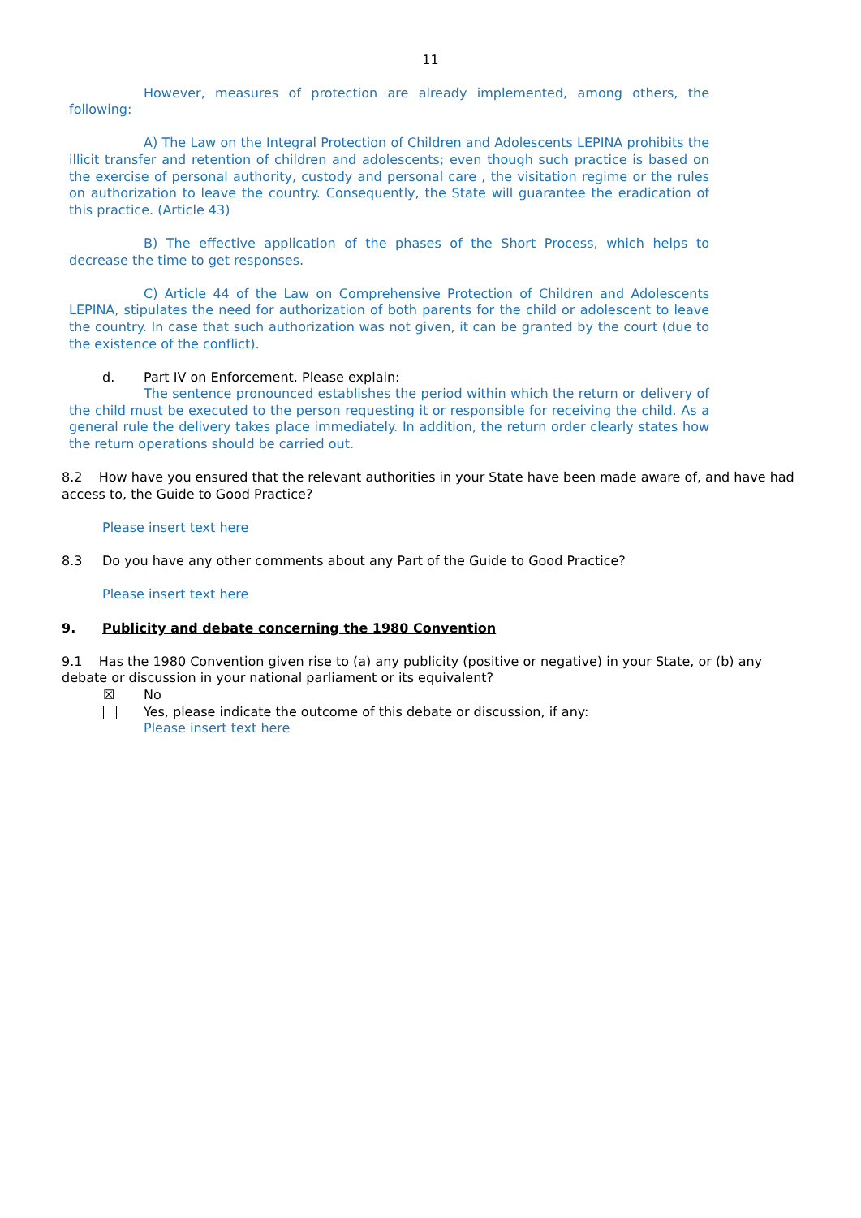11
However, measures of protection are already implemented, among others, the following:
A) The Law on the Integral Protection of Children and Adolescents LEPINA prohibits the illicit transfer and retention of children and adolescents; even though such practice is based on the exercise of personal authority, custody and personal care , the visitation regime or the rules on authorization to leave the country. Consequently, the State will guarantee the eradication of this practice. (Article 43)
B) The effective application of the phases of the Short Process, which helps to decrease the time to get responses.
C) Article 44 of the Law on Comprehensive Protection of Children and Adolescents LEPINA, stipulates the need for authorization of both parents for the child or adolescent to leave the country. In case that such authorization was not given, it can be granted by the court (due to the existence of the conflict).
d. Part IV on Enforcement. Please explain:
The sentence pronounced establishes the period within which the return or delivery of the child must be executed to the person requesting it or responsible for receiving the child. As a general rule the delivery takes place immediately. In addition, the return order clearly states how the return operations should be carried out.
8.2 How have you ensured that the relevant authorities in your State have been made aware of, and have had access to, the Guide to Good Practice?
Please insert text here
8.3 Do you have any other comments about any Part of the Guide to Good Practice?
Please insert text here
9. Publicity and debate concerning the 1980 Convention
9.1 Has the 1980 Convention given rise to (a) any publicity (positive or negative) in your State, or (b) any debate or discussion in your national parliament or its equivalent?
☒ No
Yes, please indicate the outcome of this debate or discussion, if any:
Please insert text here